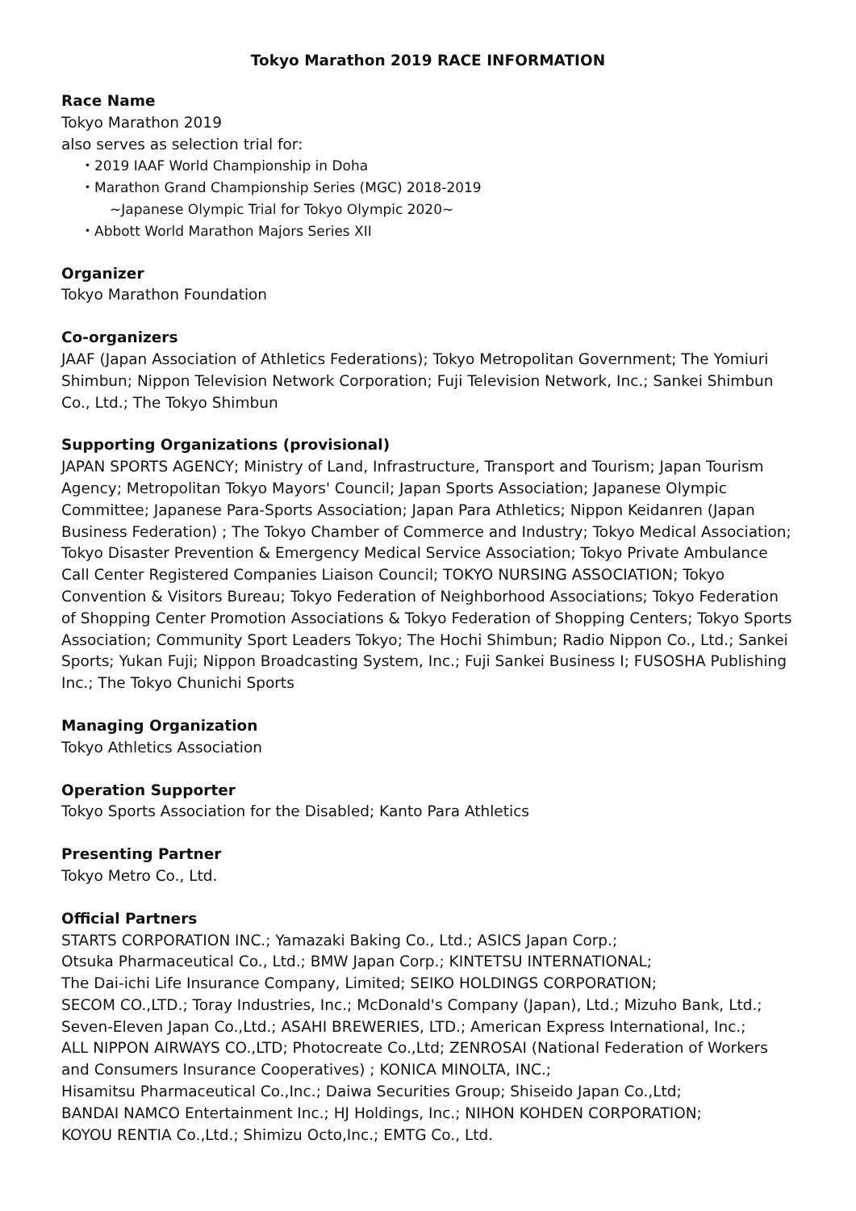Tokyo Marathon 2019 RACE INFORMATION
Race Name
Tokyo Marathon 2019
also serves as selection trial for:
・2019 IAAF World Championship in Doha
・Marathon Grand Championship Series (MGC) 2018-2019
~Japanese Olympic Trial for Tokyo Olympic 2020~
・Abbott World Marathon Majors Series XII
Organizer
Tokyo Marathon Foundation
Co-organizers
JAAF (Japan Association of Athletics Federations); Tokyo Metropolitan Government; The Yomiuri Shimbun; Nippon Television Network Corporation; Fuji Television Network, Inc.; Sankei Shimbun Co., Ltd.; The Tokyo Shimbun
Supporting Organizations (provisional)
JAPAN SPORTS AGENCY; Ministry of Land, Infrastructure, Transport and Tourism; Japan Tourism Agency; Metropolitan Tokyo Mayors' Council; Japan Sports Association; Japanese Olympic Committee; Japanese Para-Sports Association; Japan Para Athletics; Nippon Keidanren (Japan Business Federation) ; The Tokyo Chamber of Commerce and Industry; Tokyo Medical Association; Tokyo Disaster Prevention & Emergency Medical Service Association; Tokyo Private Ambulance Call Center Registered Companies Liaison Council; TOKYO NURSING ASSOCIATION; Tokyo Convention & Visitors Bureau; Tokyo Federation of Neighborhood Associations; Tokyo Federation of Shopping Center Promotion Associations & Tokyo Federation of Shopping Centers; Tokyo Sports Association; Community Sport Leaders Tokyo; The Hochi Shimbun; Radio Nippon Co., Ltd.; Sankei Sports; Yukan Fuji; Nippon Broadcasting System, Inc.; Fuji Sankei Business I; FUSOSHA Publishing Inc.; The Tokyo Chunichi Sports
Managing Organization
Tokyo Athletics Association
Operation Supporter
Tokyo Sports Association for the Disabled; Kanto Para Athletics
Presenting Partner
Tokyo Metro Co., Ltd.
Official Partners
STARTS CORPORATION INC.; Yamazaki Baking Co., Ltd.; ASICS Japan Corp.;
Otsuka Pharmaceutical Co., Ltd.; BMW Japan Corp.; KINTETSU INTERNATIONAL;
The Dai-ichi Life Insurance Company, Limited; SEIKO HOLDINGS CORPORATION;
SECOM CO.,LTD.; Toray Industries, Inc.; McDonald's Company (Japan), Ltd.; Mizuho Bank, Ltd.;
Seven-Eleven Japan Co.,Ltd.; ASAHI BREWERIES, LTD.; American Express International, Inc.;
ALL NIPPON AIRWAYS CO.,LTD; Photocreate Co.,Ltd; ZENROSAI (National Federation of Workers and Consumers Insurance Cooperatives) ; KONICA MINOLTA, INC.;
Hisamitsu Pharmaceutical Co.,Inc.; Daiwa Securities Group; Shiseido Japan Co.,Ltd;
BANDAI NAMCO Entertainment Inc.; HJ Holdings, Inc.; NIHON KOHDEN CORPORATION;
KOYOU RENTIA Co.,Ltd.; Shimizu Octo,Inc.; EMTG Co., Ltd.